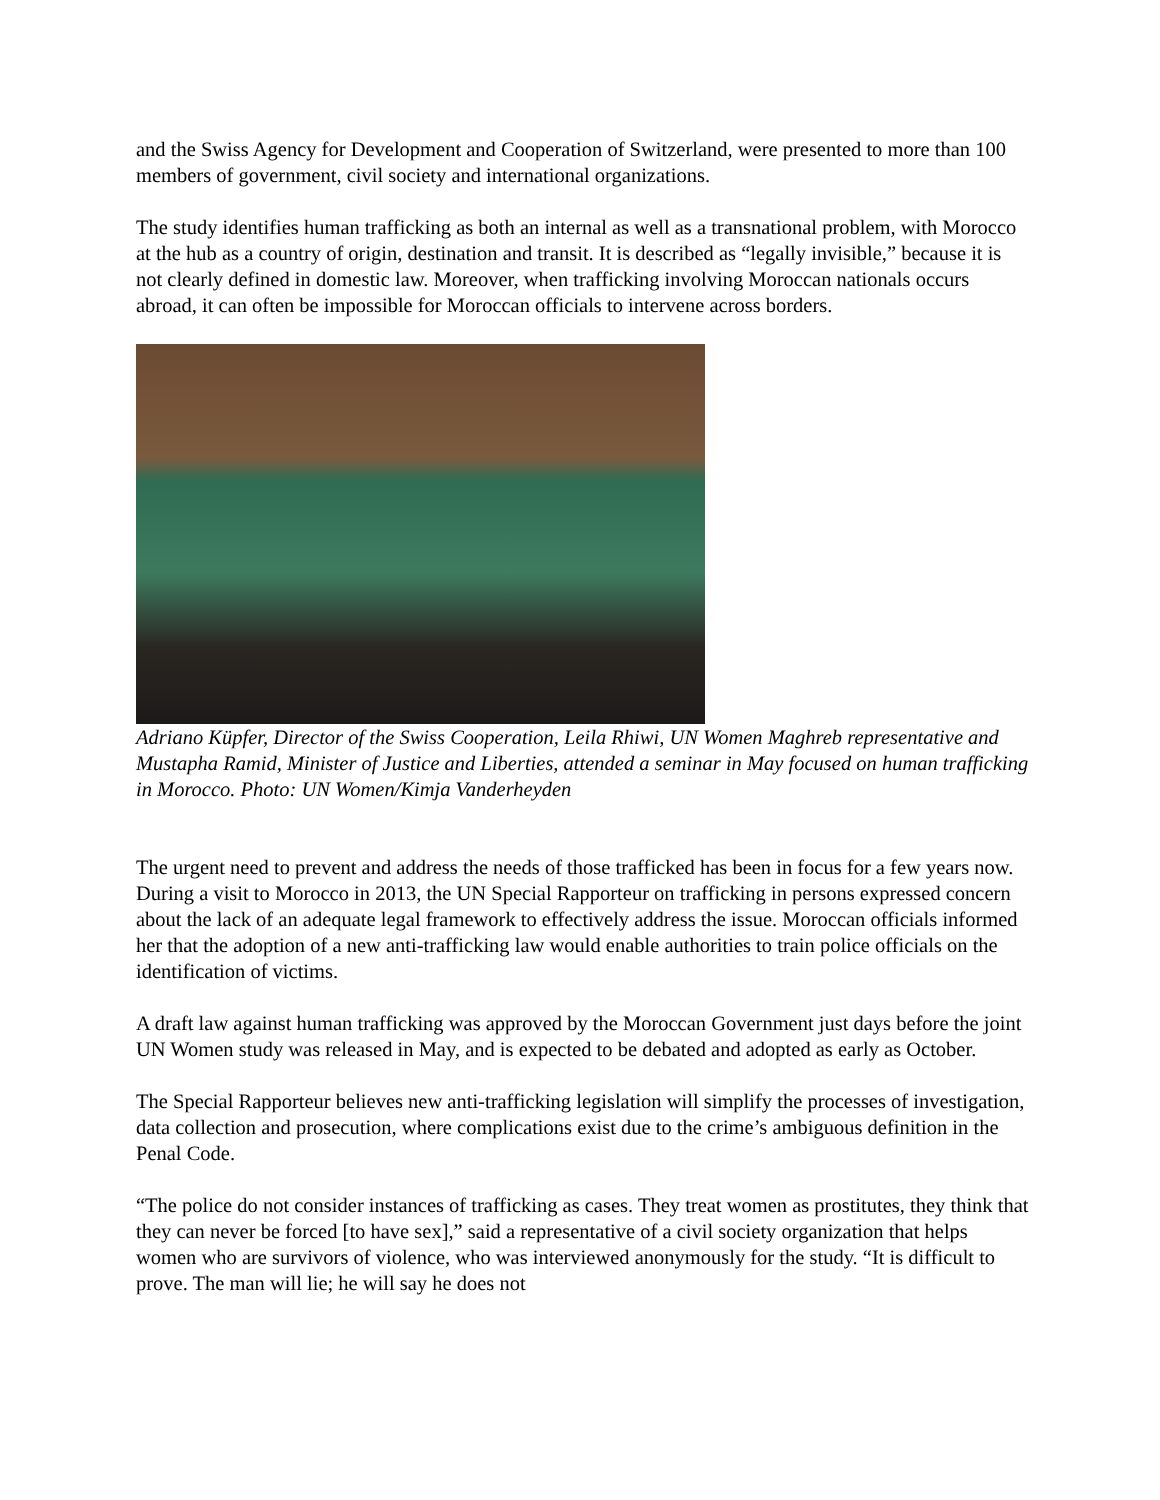and the Swiss Agency for Development and Cooperation of Switzerland, were presented to more than 100 members of government, civil society and international organizations.
The study identifies human trafficking as both an internal as well as a transnational problem, with Morocco at the hub as a country of origin, destination and transit. It is described as “legally invisible,” because it is not clearly defined in domestic law. Moreover, when trafficking involving Moroccan nationals occurs abroad, it can often be impossible for Moroccan officials to intervene across borders.
Adriano Küpfer, Director of the Swiss Cooperation, Leila Rhiwi, UN Women Maghreb representative and Mustapha Ramid, Minister of Justice and Liberties, attended a seminar in May focused on human trafficking in Morocco. Photo: UN Women/Kimja Vanderheyden
The urgent need to prevent and address the needs of those trafficked has been in focus for a few years now. During a visit to Morocco in 2013, the UN Special Rapporteur on trafficking in persons expressed concern about the lack of an adequate legal framework to effectively address the issue. Moroccan officials informed her that the adoption of a new anti-trafficking law would enable authorities to train police officials on the identification of victims.
A draft law against human trafficking was approved by the Moroccan Government just days before the joint UN Women study was released in May, and is expected to be debated and adopted as early as October.
The Special Rapporteur believes new anti-trafficking legislation will simplify the processes of investigation, data collection and prosecution, where complications exist due to the crime’s ambiguous definition in the Penal Code.
“The police do not consider instances of trafficking as cases. They treat women as prostitutes, they think that they can never be forced [to have sex],” said a representative of a civil society organization that helps women who are survivors of violence, who was interviewed anonymously for the study. “It is difficult to prove. The man will lie; he will say he does not